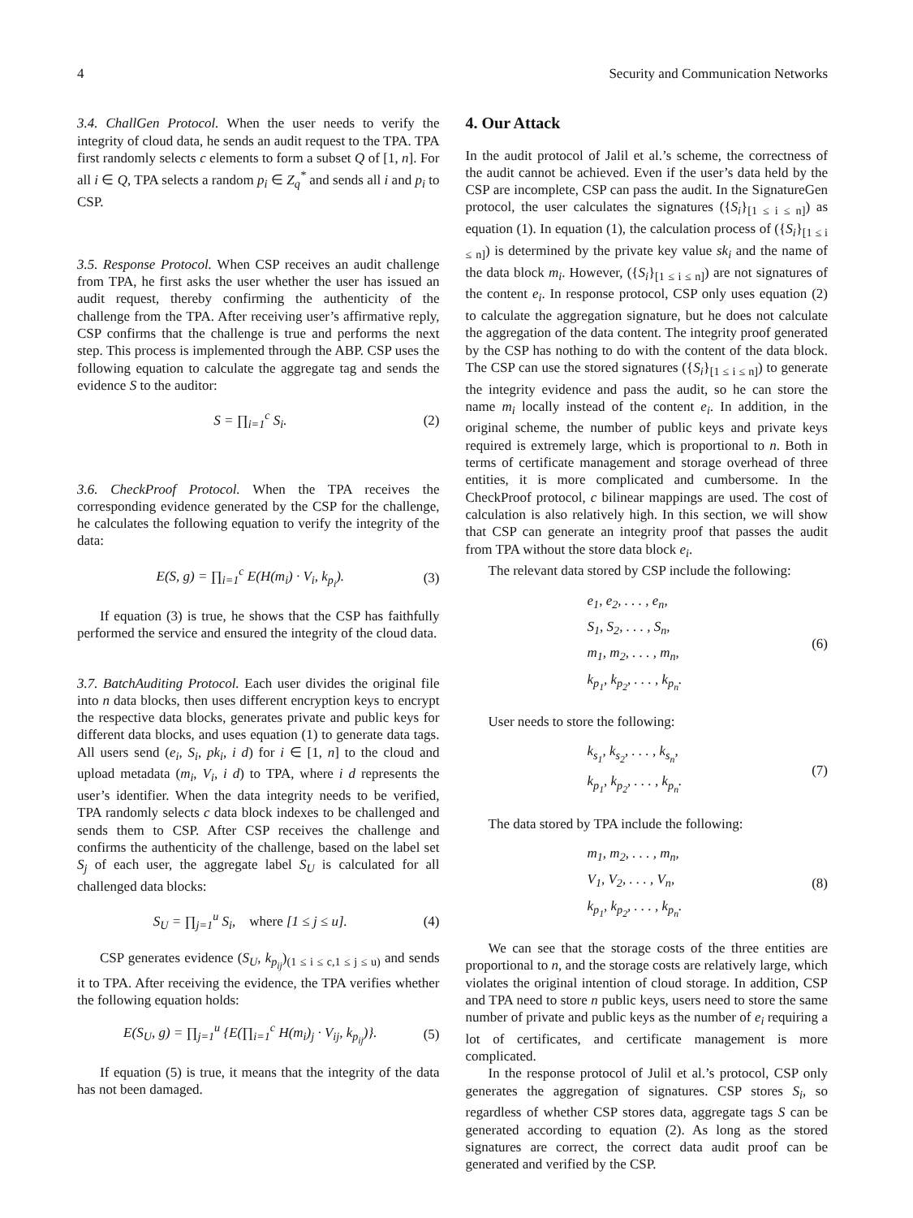4 Security and Communication Networks
3.4. ChallGen Protocol. When the user needs to verify the integrity of cloud data, he sends an audit request to the TPA. TPA first randomly selects c elements to form a subset Q of [1, n]. For all i ∈ Q, TPA selects a random p<sub>i</sub> ∈ Z<sub>q</sub><sup>*</sup> and sends all i and p<sub>i</sub> to CSP.
3.5. Response Protocol. When CSP receives an audit challenge from TPA, he first asks the user whether the user has issued an audit request, thereby confirming the authenticity of the challenge from the TPA. After receiving user’s affirmative reply, CSP confirms that the challenge is true and performs the next step. This process is implemented through the ABP. CSP uses the following equation to calculate the aggregate tag and sends the evidence S to the auditor:
S = ∏<sub>i=1</sub><sup>c</sup> S<sub>i</sub>. (2)
3.6. CheckProof Protocol. When the TPA receives the corresponding evidence generated by the CSP for the challenge, he calculates the following equation to verify the integrity of the data:
E(S, g) = ∏<sub>i=1</sub><sup>c</sup> E(H(m<sub>i</sub>) · V<sub>i</sub>, k<sub>p<sub>i</sub></sub>). (3)
If equation (3) is true, he shows that the CSP has faithfully performed the service and ensured the integrity of the cloud data.
3.7. BatchAuditing Protocol. Each user divides the original file into n data blocks, then uses different encryption keys to encrypt the respective data blocks, generates private and public keys for different data blocks, and uses equation (1) to generate data tags. All users send (e<sub>i</sub>, S<sub>i</sub>, pk<sub>i</sub>, i d) for i ∈ [1, n] to the cloud and upload metadata (m<sub>i</sub>, V<sub>i</sub>, i d) to TPA, where i d represents the user’s identifier. When the data integrity needs to be verified, TPA randomly selects c data block indexes to be challenged and sends them to CSP. After CSP receives the challenge and confirms the authenticity of the challenge, based on the label set S<sub>j</sub> of each user, the aggregate label S<sub>U</sub> is calculated for all challenged data blocks:
S<sub>U</sub> = ∏<sub>j=1</sub><sup>u</sup> S<sub>i</sub>, where [1 ≤ j ≤ u]. (4)
CSP generates evidence (S<sub>U</sub>, k<sub>p<sub>ij</sub></sub>)<sub>(1 ≤ i ≤ c,1 ≤ j ≤ u)</sub> and sends it to TPA. After receiving the evidence, the TPA verifies whether the following equation holds:
E(S<sub>U</sub>, g) = ∏<sub>j=1</sub><sup>u</sup> {E(∏<sub>i=1</sub><sup>c</sup> H(m<sub>i</sub>)<sub>j</sub> · V<sub>ij</sub>, k<sub>p<sub>ij</sub></sub>)}. (5)
If equation (5) is true, it means that the integrity of the data has not been damaged.
4. Our Attack
In the audit protocol of Jalil et al.’s scheme, the correctness of the audit cannot be achieved. Even if the user’s data held by the CSP are incomplete, CSP can pass the audit. In the SignatureGen protocol, the user calculates the signatures ({S<sub>i</sub>}<sub>[1 ≤ i ≤ n]</sub>) as equation (1). In equation (1), the calculation process of ({S<sub>i</sub>}<sub>[1 ≤ i ≤ n]</sub>) is determined by the private key value sk<sub>i</sub> and the name of the data block m<sub>i</sub>. However, ({S<sub>i</sub>}<sub>[1 ≤ i ≤ n]</sub>) are not signatures of the content e<sub>i</sub>. In response protocol, CSP only uses equation (2) to calculate the aggregation signature, but he does not calculate the aggregation of the data content. The integrity proof generated by the CSP has nothing to do with the content of the data block. The CSP can use the stored signatures ({S<sub>i</sub>}<sub>[1 ≤ i ≤ n]</sub>) to generate the integrity evidence and pass the audit, so he can store the name m<sub>i</sub> locally instead of the content e<sub>i</sub>. In addition, in the original scheme, the number of public keys and private keys required is extremely large, which is proportional to n. Both in terms of certificate management and storage overhead of three entities, it is more complicated and cumbersome. In the CheckProof protocol, c bilinear mappings are used. The cost of calculation is also relatively high. In this section, we will show that CSP can generate an integrity proof that passes the audit from TPA without the store data block e<sub>i</sub>.
The relevant data stored by CSP include the following:
e<sub>1</sub>, e<sub>2</sub>, . . . , e<sub>n</sub>,
S<sub>1</sub>, S<sub>2</sub>, . . . , S<sub>n</sub>,
m<sub>1</sub>, m<sub>2</sub>, . . . , m<sub>n</sub>,
k<sub>p<sub>1</sub></sub>, k<sub>p<sub>2</sub></sub>, . . . , k<sub>p<sub>n</sub></sub>.
(6)
User needs to store the following:
k<sub>s<sub>1</sub></sub>, k<sub>s<sub>2</sub></sub>, . . . , k<sub>s<sub>n</sub></sub>,
k<sub>p<sub>1</sub></sub>, k<sub>p<sub>2</sub></sub>, . . . , k<sub>p<sub>n</sub></sub>.
(7)
The data stored by TPA include the following:
m<sub>1</sub>, m<sub>2</sub>, . . . , m<sub>n</sub>,
V<sub>1</sub>, V<sub>2</sub>, . . . , V<sub>n</sub>,
k<sub>p<sub>1</sub></sub>, k<sub>p<sub>2</sub></sub>, . . . , k<sub>p<sub>n</sub></sub>.
(8)
We can see that the storage costs of the three entities are proportional to n, and the storage costs are relatively large, which violates the original intention of cloud storage. In addition, CSP and TPA need to store n public keys, users need to store the same number of private and public keys as the number of e<sub>i</sub> requiring a lot of certificates, and certificate management is more complicated.
In the response protocol of Julil et al.’s protocol, CSP only generates the aggregation of signatures. CSP stores S<sub>i</sub>, so regardless of whether CSP stores data, aggregate tags S can be generated according to equation (2). As long as the stored signatures are correct, the correct data audit proof can be generated and verified by the CSP.